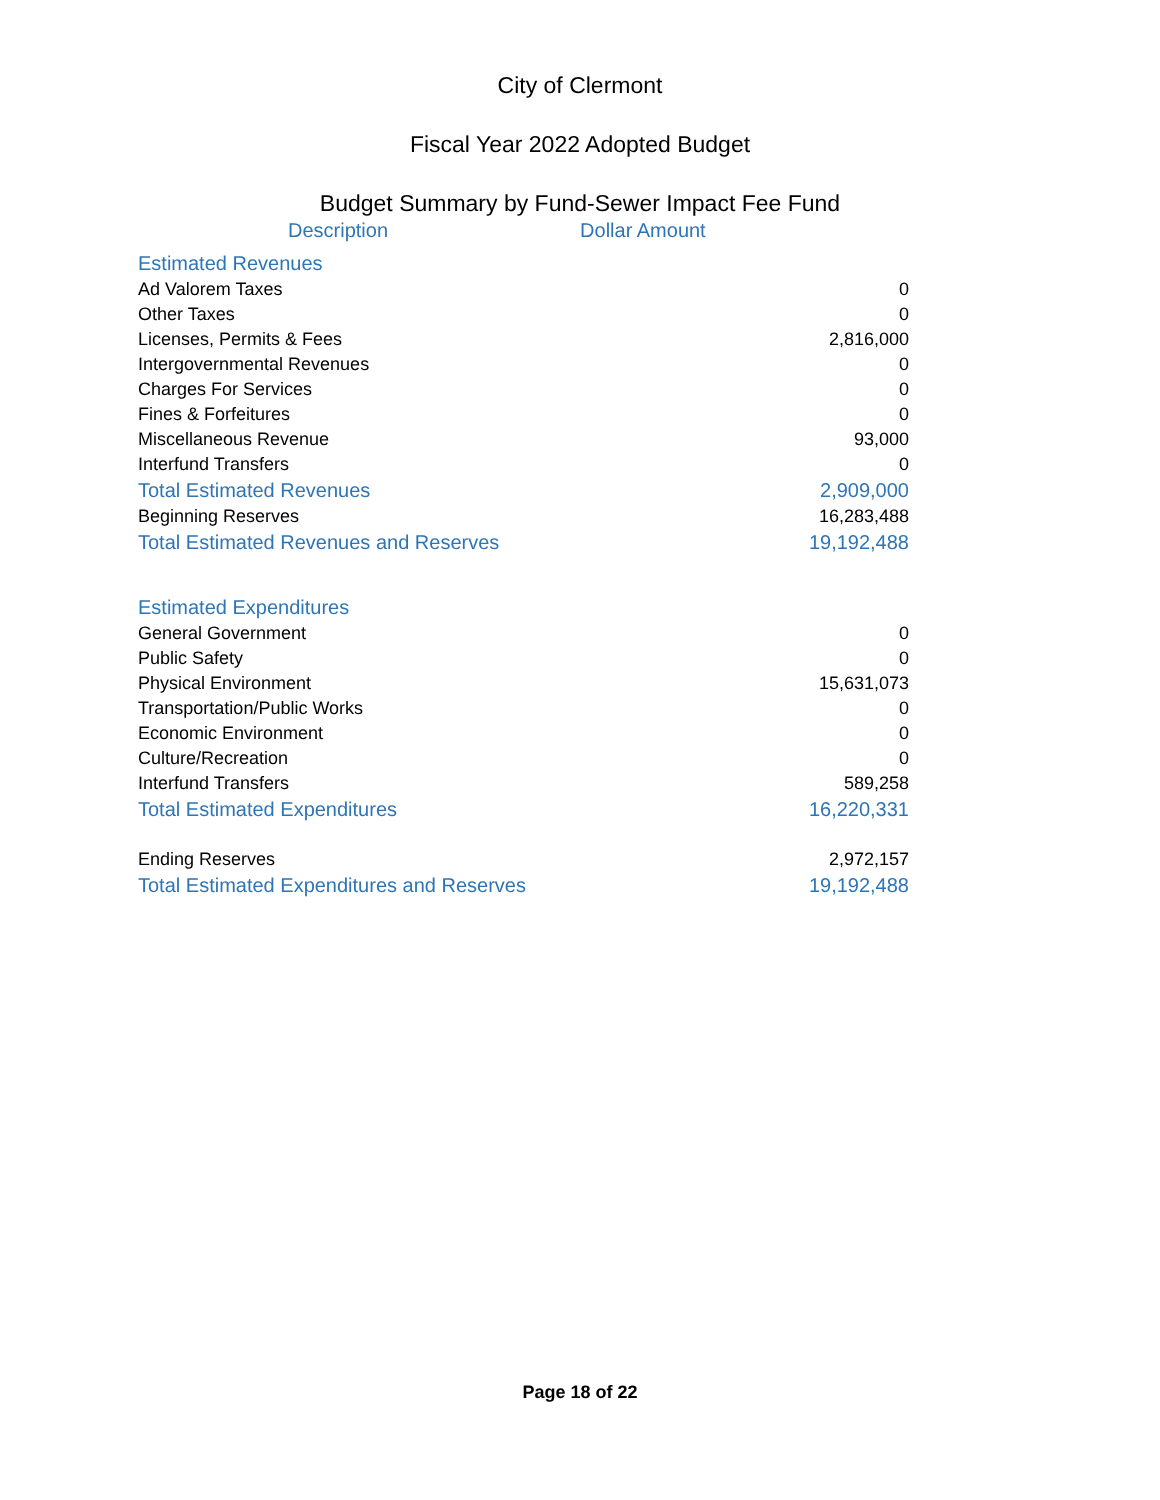City of Clermont
Fiscal Year 2022 Adopted Budget
Budget Summary by Fund-Sewer Impact Fee Fund
| Description | Dollar Amount | |
| --- | --- | --- |
| Estimated Revenues | | |
| Ad Valorem Taxes | | 0 |
| Other Taxes | | 0 |
| Licenses, Permits & Fees | | 2,816,000 |
| Intergovernmental Revenues | | 0 |
| Charges For Services | | 0 |
| Fines & Forfeitures | | 0 |
| Miscellaneous Revenue | | 93,000 |
| Interfund Transfers | | 0 |
| Total Estimated Revenues | | 2,909,000 |
| Beginning Reserves | | 16,283,488 |
| Total Estimated Revenues and Reserves | | 19,192,488 |
| Estimated Expenditures | | |
| General Government | | 0 |
| Public Safety | | 0 |
| Physical Environment | | 15,631,073 |
| Transportation/Public Works | | 0 |
| Economic Environment | | 0 |
| Culture/Recreation | | 0 |
| Interfund Transfers | | 589,258 |
| Total Estimated Expenditures | | 16,220,331 |
| Ending Reserves | | 2,972,157 |
| Total Estimated Expenditures and Reserves | | 19,192,488 |
Page 18 of 22